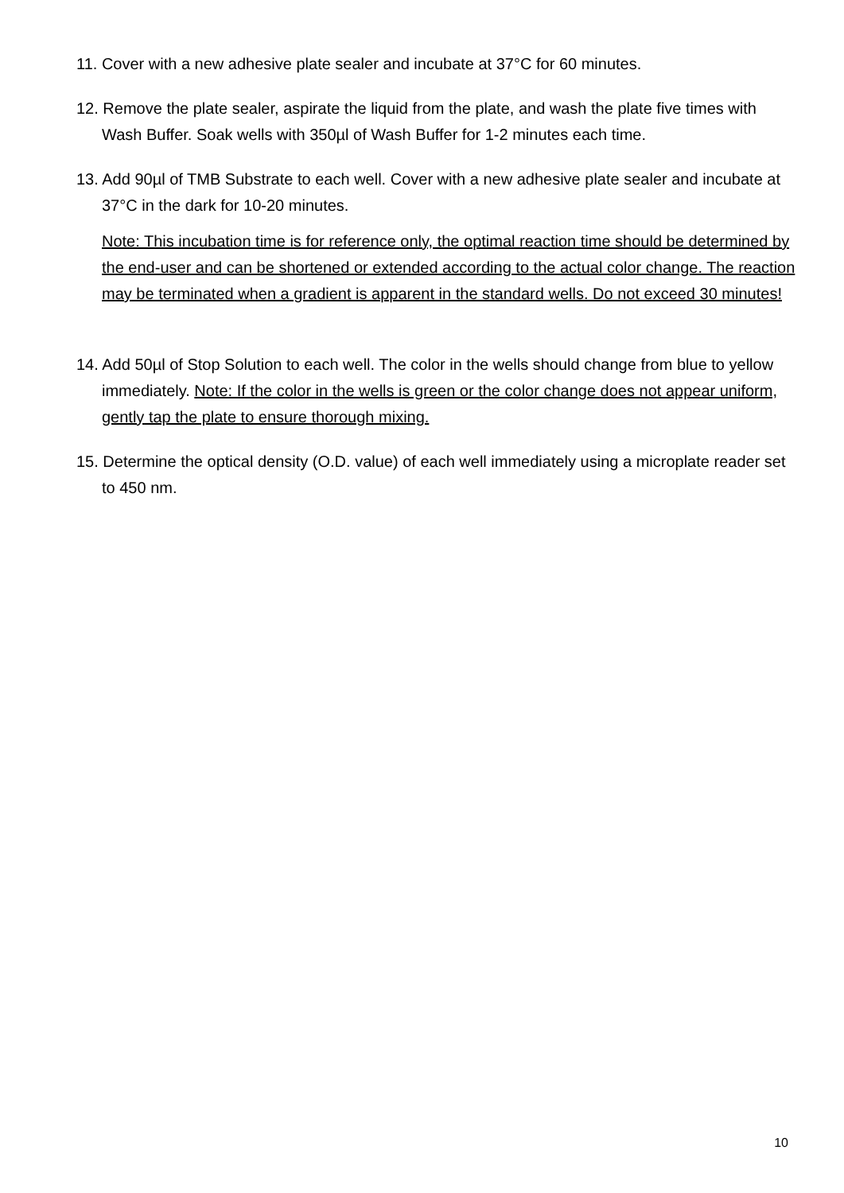11. Cover with a new adhesive plate sealer and incubate at 37°C for 60 minutes.
12. Remove the plate sealer, aspirate the liquid from the plate, and wash the plate five times with Wash Buffer. Soak wells with 350µl of Wash Buffer for 1-2 minutes each time.
13. Add 90µl of TMB Substrate to each well. Cover with a new adhesive plate sealer and incubate at 37°C in the dark for 10-20 minutes.
Note: This incubation time is for reference only, the optimal reaction time should be determined by the end-user and can be shortened or extended according to the actual color change. The reaction may be terminated when a gradient is apparent in the standard wells. Do not exceed 30 minutes!
14. Add 50µl of Stop Solution to each well. The color in the wells should change from blue to yellow immediately. Note: If the color in the wells is green or the color change does not appear uniform, gently tap the plate to ensure thorough mixing.
15. Determine the optical density (O.D. value) of each well immediately using a microplate reader set to 450 nm.
10